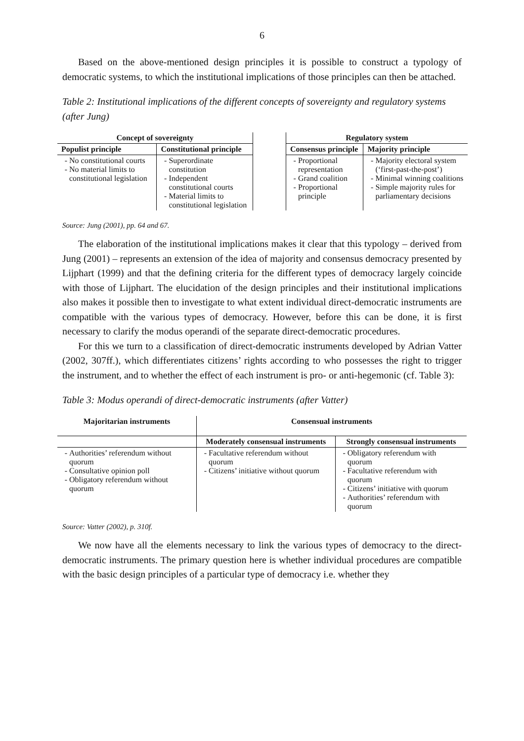6
Based on the above-mentioned design principles it is possible to construct a typology of democratic systems, to which the institutional implications of those principles can then be attached.
Table 2: Institutional implications of the different concepts of sovereignty and regulatory systems (after Jung)
| Concept of sovereignty | | | Regulatory system | |
| Populist principle | Constitutional principle | | Consensus principle | Majority principle |
| No constitutional courts No material limits to constitutional legislation | Superordinate constitution Independent constitutional courts Material limits to constitutional legislation | | Proportional representation Grand coalition Proportional principle | Majority electoral system (‘first-past-the-post’) Minimal winning coalitions Simple majority rules for parliamentary decisions |
Source: Jung (2001), pp. 64 and 67.
The elaboration of the institutional implications makes it clear that this typology – derived from Jung (2001) – represents an extension of the idea of majority and consensus democracy presented by Lijphart (1999) and that the defining criteria for the different types of democracy largely coincide with those of Lijphart. The elucidation of the design principles and their institutional implications also makes it possible then to investigate to what extent individual direct-democratic instruments are compatible with the various types of democracy. However, before this can be done, it is first necessary to clarify the modus operandi of the separate direct-democratic procedures.
For this we turn to a classification of direct-democratic instruments developed by Adrian Vatter (2002, 307ff.), which differentiates citizens’ rights according to who possesses the right to trigger the instrument, and to whether the effect of each instrument is pro- or anti-hegemonic (cf. Table 3):
Table 3: Modus operandi of direct-democratic instruments (after Vatter)
| Majoritarian instruments | Consensual instruments | |
| --- | --- | --- |
| | Moderately consensual instruments | Strongly consensual instruments |
| Authorities’ referendum without quorum Consultative opinion poll Obligatory referendum without quorum | Facultative referendum without quorum Citizens’ initiative without quorum | Obligatory referendum with quorum Facultative referendum with quorum Citizens’ initiative with quorum Authorities’ referendum with quorum |
Source: Vatter (2002), p. 310f.
We now have all the elements necessary to link the various types of democracy to the direct-democratic instruments. The primary question here is whether individual procedures are compatible with the basic design principles of a particular type of democracy i.e. whether they